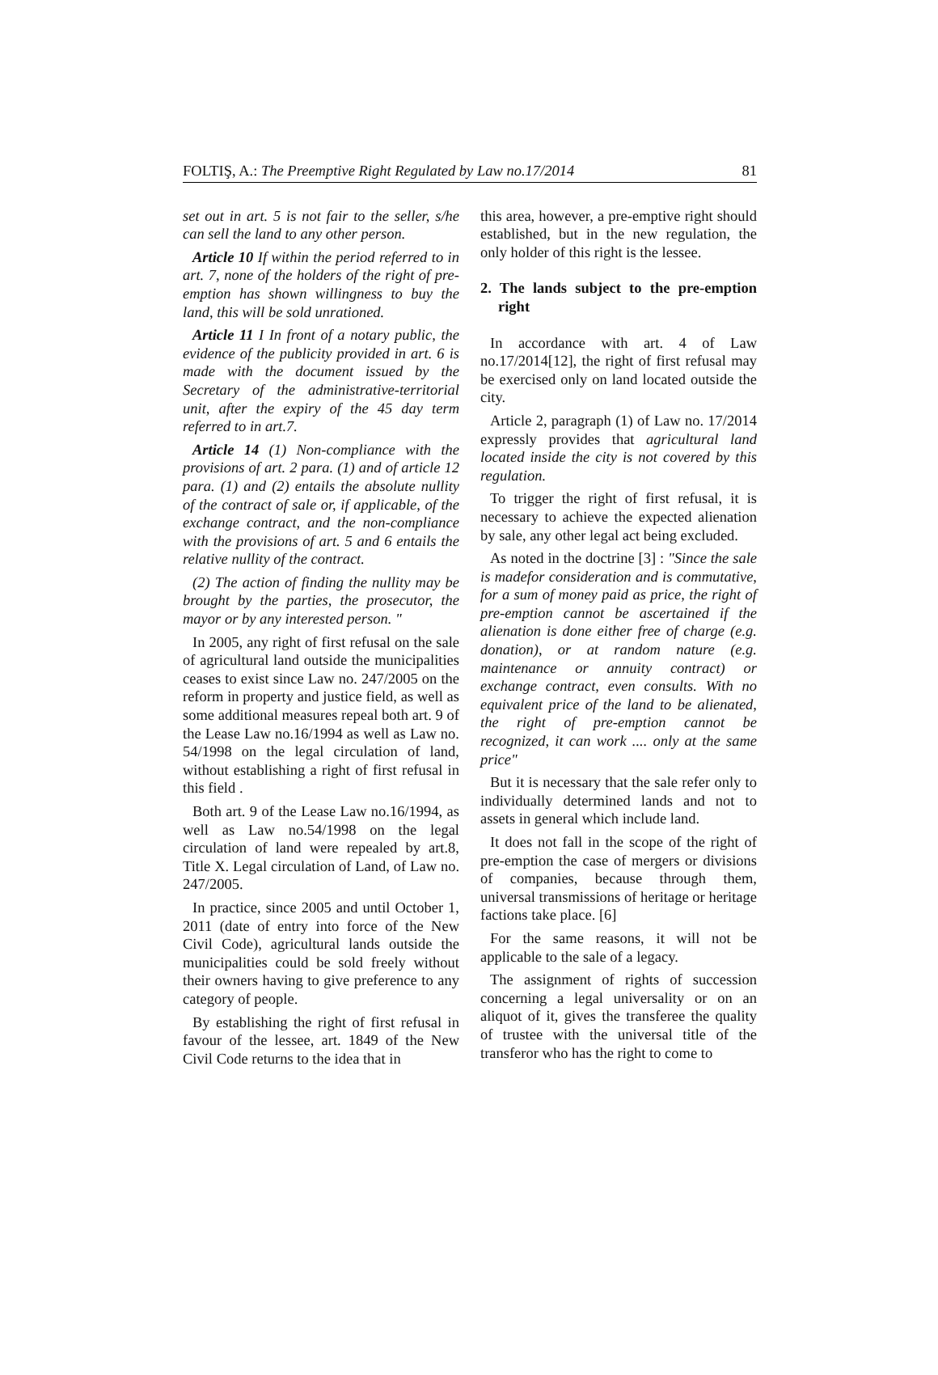FOLTIŞ, A.: The Preemptive Right Regulated by Law no.17/2014 81
set out in art. 5 is not fair to the seller, s/he can sell the land to any other person.
Article 10 If within the period referred to in art. 7, none of the holders of the right of pre-emption has shown willingness to buy the land, this will be sold unrationed.
Article 11 I In front of a notary public, the evidence of the publicity provided in art. 6 is made with the document issued by the Secretary of the administrative-territorial unit, after the expiry of the 45 day term referred to in art.7.
Article 14 (1) Non-compliance with the provisions of art. 2 para. (1) and of article 12 para. (1) and (2) entails the absolute nullity of the contract of sale or, if applicable, of the exchange contract, and the non-compliance with the provisions of art. 5 and 6 entails the relative nullity of the contract.
(2) The action of finding the nullity may be brought by the parties, the prosecutor, the mayor or by any interested person. "
In 2005, any right of first refusal on the sale of agricultural land outside the municipalities ceases to exist since Law no. 247/2005 on the reform in property and justice field, as well as some additional measures repeal both art. 9 of the Lease Law no.16/1994 as well as Law no. 54/1998 on the legal circulation of land, without establishing a right of first refusal in this field .
Both art. 9 of the Lease Law no.16/1994, as well as Law no.54/1998 on the legal circulation of land were repealed by art.8, Title X. Legal circulation of Land, of Law no. 247/2005.
In practice, since 2005 and until October 1, 2011 (date of entry into force of the New Civil Code), agricultural lands outside the municipalities could be sold freely without their owners having to give preference to any category of people.
By establishing the right of first refusal in favour of the lessee, art. 1849 of the New Civil Code returns to the idea that in
this area, however, a pre-emptive right should established, but in the new regulation, the only holder of this right is the lessee.
2. The lands subject to the pre-emption right
In accordance with art. 4 of Law no.17/2014[12], the right of first refusal may be exercised only on land located outside the city.
Article 2, paragraph (1) of Law no. 17/2014 expressly provides that agricultural land located inside the city is not covered by this regulation.
To trigger the right of first refusal, it is necessary to achieve the expected alienation by sale, any other legal act being excluded.
As noted in the doctrine [3] : "Since the sale is madefor consideration and is commutative, for a sum of money paid as price, the right of pre-emption cannot be ascertained if the alienation is done either free of charge (e.g. donation), or at random nature (e.g. maintenance or annuity contract) or exchange contract, even consults. With no equivalent price of the land to be alienated, the right of pre-emption cannot be recognized, it can work .... only at the same price"
But it is necessary that the sale refer only to individually determined lands and not to assets in general which include land.
It does not fall in the scope of the right of pre-emption the case of mergers or divisions of companies, because through them, universal transmissions of heritage or heritage factions take place. [6]
For the same reasons, it will not be applicable to the sale of a legacy.
The assignment of rights of succession concerning a legal universality or on an aliquot of it, gives the transferee the quality of trustee with the universal title of the transferor who has the right to come to